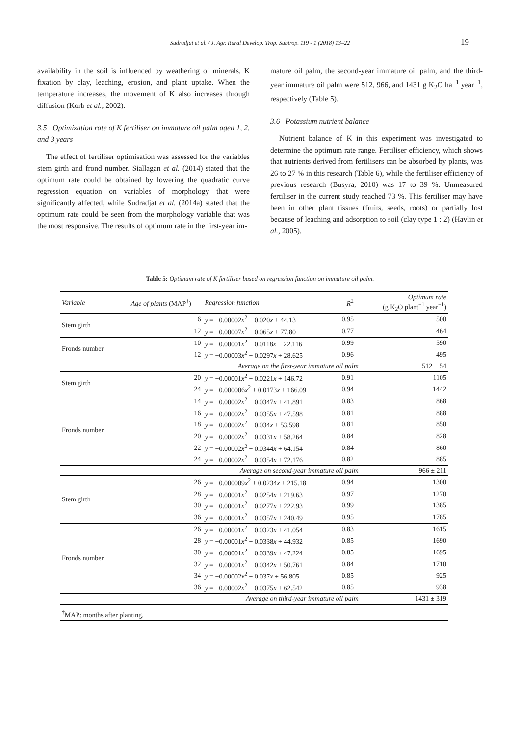Sudradjat et al. / J. Agr. Rural Develop. Trop. Subtrop. 119 - 1 (2018) 13–22 19
availability in the soil is influenced by weathering of minerals, K fixation by clay, leaching, erosion, and plant uptake. When the temperature increases, the movement of K also increases through diffusion (Korb et al., 2002).
3.5 Optimization rate of K fertiliser on immature oil palm aged 1, 2, and 3 years
The effect of fertiliser optimisation was assessed for the variables stem girth and frond number. Siallagan et al. (2014) stated that the optimum rate could be obtained by lowering the quadratic curve regression equation on variables of morphology that were significantly affected, while Sudradjat et al. (2014a) stated that the optimum rate could be seen from the morphology variable that was the most responsive. The results of optimum rate in the first-year im-
mature oil palm, the second-year immature oil palm, and the third-year immature oil palm were 512, 966, and 1431 g K<sub>2</sub>O ha<sup>−1</sup> year<sup>−1</sup>, respectively (Table 5).
3.6 Potassium nutrient balance
Nutrient balance of K in this experiment was investigated to determine the optimum rate range. Fertiliser efficiency, which shows that nutrients derived from fertilisers can be absorbed by plants, was 26 to 27 % in this research (Table 6), while the fertiliser efficiency of previous research (Busyra, 2010) was 17 to 39 %. Unmeasured fertiliser in the current study reached 73 %. This fertiliser may have been in other plant tissues (fruits, seeds, roots) or partially lost because of leaching and adsorption to soil (clay type 1 : 2) (Havlin et al., 2005).
Table 5: Optimum rate of K fertiliser based on regression function on immature oil palm.
| Variable | Age of plants (MAP<sup>†</sup>) | Regression function | R<sup>2</sup> | Optimum rate (g K<sub>2</sub>O plant<sup>−1</sup> year<sup>−1</sup>) |
| --- | --- | --- | --- | --- |
| Stem girth | 6 | y = −0.00002 x<sup>2</sup> + 0.020 x + 44.13 | 0.95 | 500 |
| | 12 | y = −0.00007 x<sup>2</sup> + 0.065 x + 77.80 | 0.77 | 464 |
| Fronds number | 10 | y = −0.00001 x<sup>2</sup> + 0.0118 x + 22.116 | 0.99 | 590 |
| | 12 | y = −0.00003 x<sup>2</sup> + 0.0297 x + 28.625 | 0.96 | 495 |
| Average on the first-year immature oil palm | | | | 512 ± 54 |
| Stem girth | 20 | y = −0.00001 x<sup>2</sup> + 0.0221 x + 146.72 | 0.91 | 1105 |
| | 24 | y = −0.000006 x<sup>2</sup> + 0.0173 x + 166.09 | 0.94 | 1442 |
| Fronds number | 14 | y = −0.00002 x<sup>2</sup> + 0.0347 x + 41.891 | 0.83 | 868 |
| | 16 | y = −0.00002 x<sup>2</sup> + 0.0355 x + 47.598 | 0.81 | 888 |
| | 18 | y = −0.00002 x<sup>2</sup> + 0.034 x + 53.598 | 0.81 | 850 |
| | 20 | y = −0.00002 x<sup>2</sup> + 0.0331 x + 58.264 | 0.84 | 828 |
| | 22 | y = −0.00002 x<sup>2</sup> + 0.0344 x + 64.154 | 0.84 | 860 |
| | 24 | y = −0.00002 x<sup>2</sup> + 0.0354 x + 72.176 | 0.82 | 885 |
| Average on second-year immature oil palm | | | | 966 ± 211 |
| Stem girth | 26 | y = −0.000009 x<sup>2</sup> + 0.0234 x + 215.18 | 0.94 | 1300 |
| | 28 | y = −0.00001 x<sup>2</sup> + 0.0254 x + 219.63 | 0.97 | 1270 |
| | 30 | y = −0.00001 x<sup>2</sup> + 0.0277 x + 222.93 | 0.99 | 1385 |
| | 36 | y = −0.00001 x<sup>2</sup> + 0.0357 x + 240.49 | 0.95 | 1785 |
| Fronds number | 26 | y = −0.00001 x<sup>2</sup> + 0.0323 x + 41.054 | 0.83 | 1615 |
| | 28 | y = −0.00001 x<sup>2</sup> + 0.0338 x + 44.932 | 0.85 | 1690 |
| | 30 | y = −0.00001 x<sup>2</sup> + 0.0339 x + 47.224 | 0.85 | 1695 |
| | 32 | y = −0.00001 x<sup>2</sup> + 0.0342 x + 50.761 | 0.84 | 1710 |
| | 34 | y = −0.00002 x<sup>2</sup> + 0.037 x + 56.805 | 0.85 | 925 |
| | 36 | y = −0.00002 x<sup>2</sup> + 0.0375 x + 62.542 | 0.85 | 938 |
| Average on third-year immature oil palm | | | | 1431 ± 319 |
| <sup>†</sup> MAP: months after planting. | | | | |